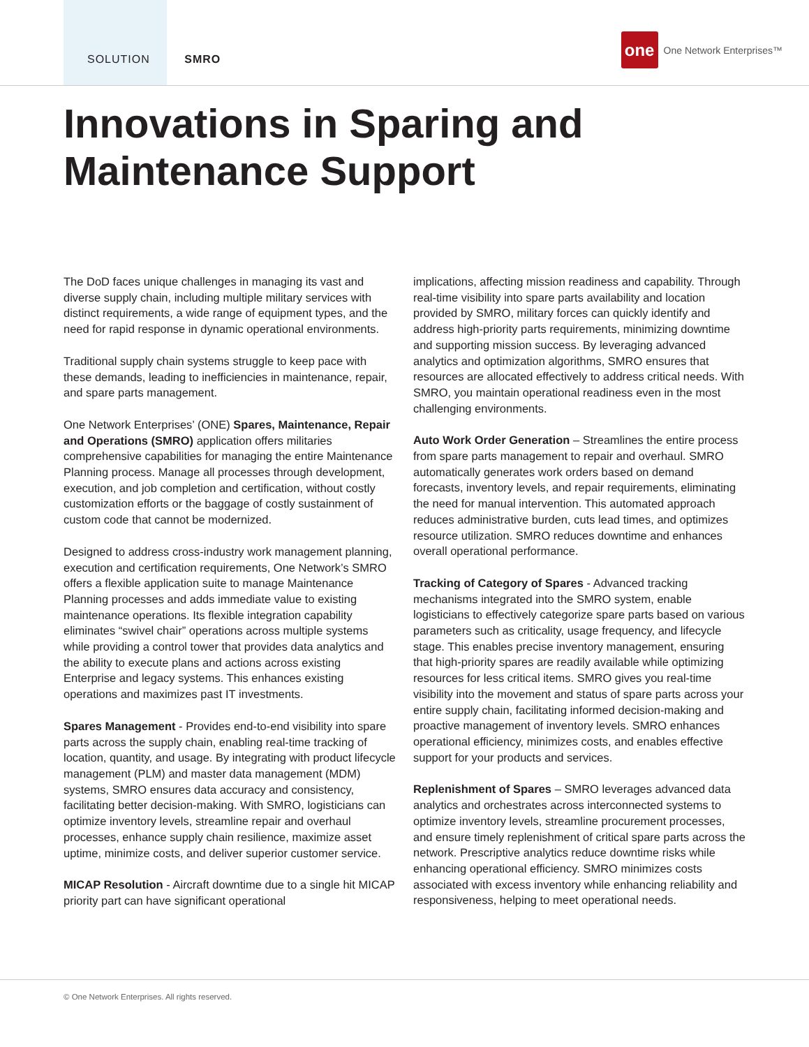SOLUTION SMRO
one
One Network Enterprises™
Innovations in Sparing and Maintenance Support
The DoD faces unique challenges in managing its vast and diverse supply chain, including multiple military services with distinct requirements, a wide range of equipment types, and the need for rapid response in dynamic operational environments.
Traditional supply chain systems struggle to keep pace with these demands, leading to inefficiencies in maintenance, repair, and spare parts management.
One Network Enterprises’ (ONE) Spares, Maintenance, Repair and Operations (SMRO) application offers militaries comprehensive capabilities for managing the entire Maintenance Planning process. Manage all processes through development, execution, and job completion and certification, without costly customization efforts or the baggage of costly sustainment of custom code that cannot be modernized.
Designed to address cross-industry work management planning, execution and certification requirements, One Network’s SMRO offers a flexible application suite to manage Maintenance Planning processes and adds immediate value to existing maintenance operations. Its flexible integration capability eliminates “swivel chair” operations across multiple systems while providing a control tower that provides data analytics and the ability to execute plans and actions across existing Enterprise and legacy systems. This enhances existing operations and maximizes past IT investments.
Spares Management - Provides end-to-end visibility into spare parts across the supply chain, enabling real-time tracking of location, quantity, and usage. By integrating with product lifecycle management (PLM) and master data management (MDM) systems, SMRO ensures data accuracy and consistency, facilitating better decision-making. With SMRO, logisticians can optimize inventory levels, streamline repair and overhaul processes, enhance supply chain resilience, maximize asset uptime, minimize costs, and deliver superior customer service.
MICAP Resolution - Aircraft downtime due to a single hit MICAP priority part can have significant operational
implications, affecting mission readiness and capability. Through real-time visibility into spare parts availability and location provided by SMRO, military forces can quickly identify and address high-priority parts requirements, minimizing downtime and supporting mission success. By leveraging advanced analytics and optimization algorithms, SMRO ensures that resources are allocated effectively to address critical needs. With SMRO, you maintain operational readiness even in the most challenging environments.
Auto Work Order Generation – Streamlines the entire process from spare parts management to repair and overhaul. SMRO automatically generates work orders based on demand forecasts, inventory levels, and repair requirements, eliminating the need for manual intervention. This automated approach reduces administrative burden, cuts lead times, and optimizes resource utilization. SMRO reduces downtime and enhances overall operational performance.
Tracking of Category of Spares - Advanced tracking mechanisms integrated into the SMRO system, enable logisticians to effectively categorize spare parts based on various parameters such as criticality, usage frequency, and lifecycle stage. This enables precise inventory management, ensuring that high-priority spares are readily available while optimizing resources for less critical items. SMRO gives you real-time visibility into the movement and status of spare parts across your entire supply chain, facilitating informed decision-making and proactive management of inventory levels. SMRO enhances operational efficiency, minimizes costs, and enables effective support for your products and services.
Replenishment of Spares – SMRO leverages advanced data analytics and orchestrates across interconnected systems to optimize inventory levels, streamline procurement processes, and ensure timely replenishment of critical spare parts across the network. Prescriptive analytics reduce downtime risks while enhancing operational efficiency. SMRO minimizes costs associated with excess inventory while enhancing reliability and responsiveness, helping to meet operational needs.
© One Network Enterprises. All rights reserved.